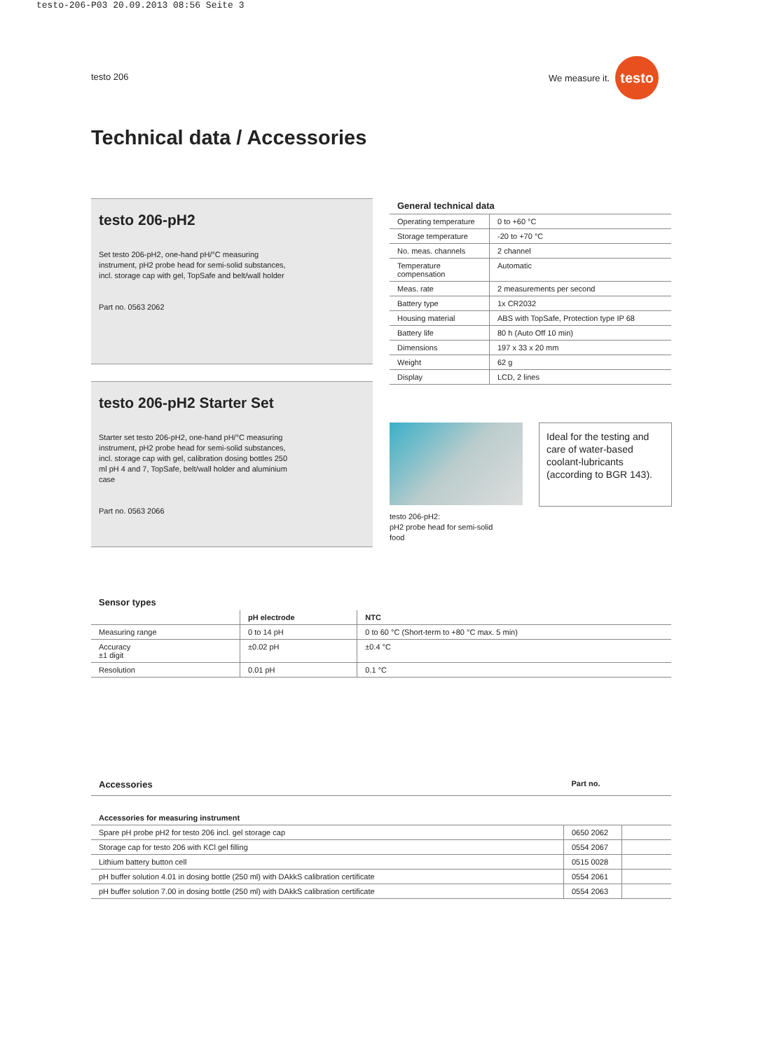testo-206-P03 20.09.2013 08:56 Seite 3
testo 206
We measure it.
testo
Technical data / Accessories
testo 206-pH2
Set testo 206-pH2, one-hand pH/°C measuring instrument, pH2 probe head for semi-solid substances, incl. storage cap with gel, TopSafe and belt/wall holder
Part no. 0563 2062
testo 206-pH2 Starter Set
Starter set testo 206-pH2, one-hand pH/°C measuring instrument, pH2 probe head for semi-solid substances, incl. storage cap with gel, calibration dosing bottles 250 ml pH 4 and 7, TopSafe, belt/wall holder and aluminium case
Part no. 0563 2066
| General technical data | |
| --- | --- |
| Operating temperature | 0 to +60 °C |
| Storage temperature | -20 to +70 °C |
| No. meas. channels | 2 channel |
| Temperature compensation | Automatic |
| Meas. rate | 2 measurements per second |
| Battery type | 1x CR2032 |
| Housing material | ABS with TopSafe, Protection type IP 68 |
| Battery life | 80 h (Auto Off 10 min) |
| Dimensions | 197 x 33 x 20 mm |
| Weight | 62 g |
| Display | LCD, 2 lines |
testo 206-pH2:
pH2 probe head for semi-solid
food
Ideal for the testing and care of water-based coolant-lubricants (according to BGR 143).
| Sensor types | | |
| --- | --- | --- |
| | pH electrode | NTC |
| Measuring range | 0 to 14 pH | 0 to 60 °C (Short-term to +80 °C max. 5 min) |
| Accuracy ±1 digit | ±0.02 pH | ±0.4 °C |
| Resolution | 0.01 pH | 0.1 °C |
| Accessories | Part no. | |
| --- | --- | --- |
| Accessories for measuring instrument | | |
| Spare pH probe pH2 for testo 206 incl. gel storage cap | 0650 2062 | |
| Storage cap for testo 206 with KCl gel filling | 0554 2067 | |
| Lithium battery button cell | 0515 0028 | |
| pH buffer solution 4.01 in dosing bottle (250 ml) with DAkkS calibration certificate | 0554 2061 | |
| pH buffer solution 7.00 in dosing bottle (250 ml) with DAkkS calibration certificate | 0554 2063 | |